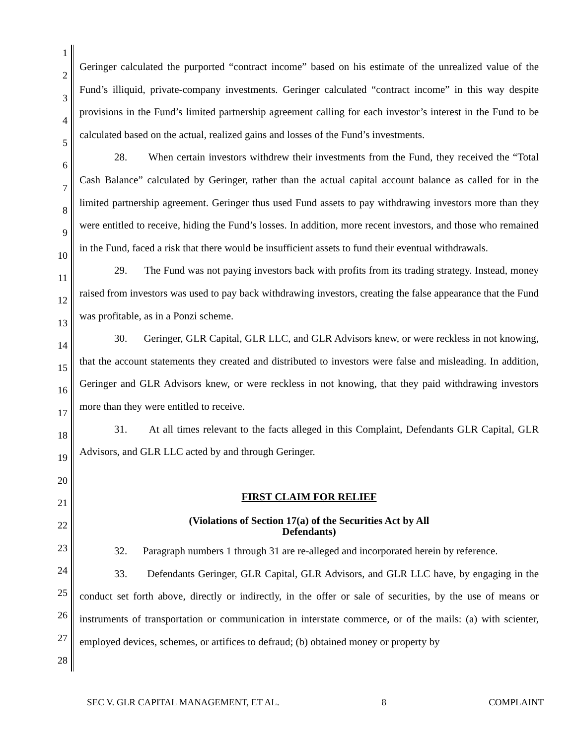1
2
3
4
5
6
7
8
9
10
11
12
13
14
15
16
17
18
19
20
21
22
23
24
25
26
27
28
Geringer calculated the purported “contract income” based on his estimate of the unrealized value of the Fund’s illiquid, private-company investments. Geringer calculated “contract income” in this way despite provisions in the Fund’s limited partnership agreement calling for each investor’s interest in the Fund to be calculated based on the actual, realized gains and losses of the Fund’s investments.
28. When certain investors withdrew their investments from the Fund, they received the “Total Cash Balance” calculated by Geringer, rather than the actual capital account balance as called for in the limited partnership agreement. Geringer thus used Fund assets to pay withdrawing investors more than they were entitled to receive, hiding the Fund’s losses. In addition, more recent investors, and those who remained in the Fund, faced a risk that there would be insufficient assets to fund their eventual withdrawals.
29. The Fund was not paying investors back with profits from its trading strategy. Instead, money raised from investors was used to pay back withdrawing investors, creating the false appearance that the Fund was profitable, as in a Ponzi scheme.
30. Geringer, GLR Capital, GLR LLC, and GLR Advisors knew, or were reckless in not knowing, that the account statements they created and distributed to investors were false and misleading. In addition, Geringer and GLR Advisors knew, or were reckless in not knowing, that they paid withdrawing investors more than they were entitled to receive.
31. At all times relevant to the facts alleged in this Complaint, Defendants GLR Capital, GLR Advisors, and GLR LLC acted by and through Geringer.
FIRST CLAIM FOR RELIEF
(Violations of Section 17(a) of the Securities Act by All
Defendants)
32. Paragraph numbers 1 through 31 are re-alleged and incorporated herein by reference.
33. Defendants Geringer, GLR Capital, GLR Advisors, and GLR LLC have, by engaging in the conduct set forth above, directly or indirectly, in the offer or sale of securities, by the use of means or instruments of transportation or communication in interstate commerce, or of the mails: (a) with scienter, employed devices, schemes, or artifices to defraud; (b) obtained money or property by
SEC V. GLR CAPITAL MANAGEMENT, ET AL. 8 COMPLAINT